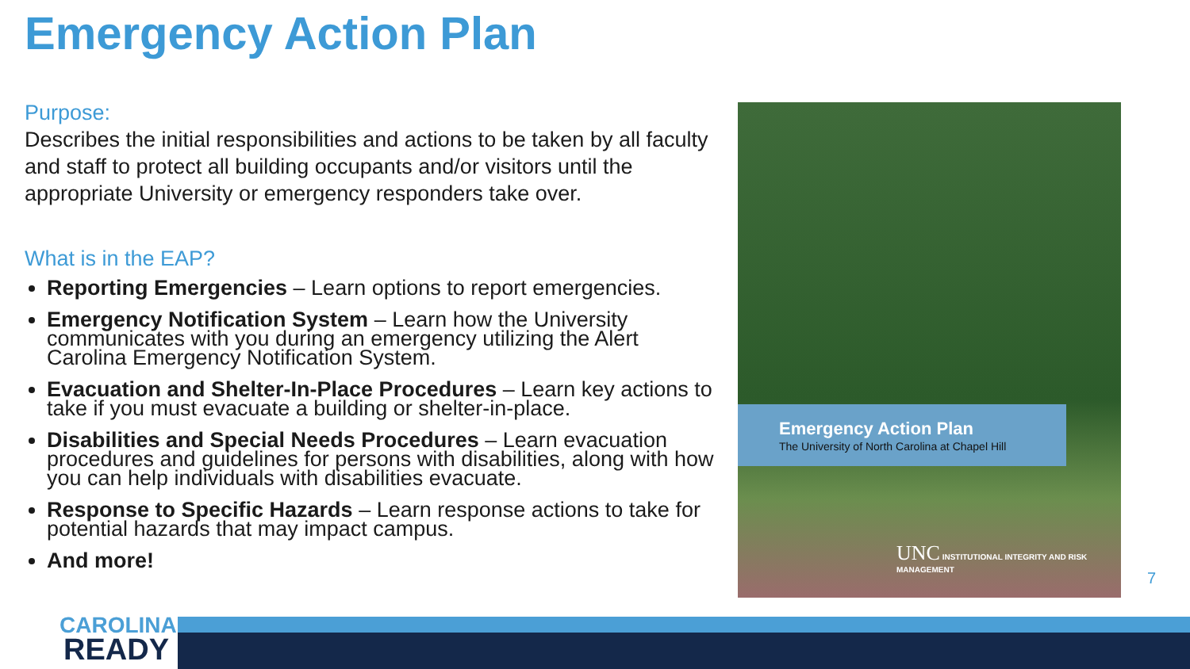Emergency Action Plan
Purpose:
Describes the initial responsibilities and actions to be taken by all faculty and staff to protect all building occupants and/or visitors until the appropriate University or emergency responders take over.
What is in the EAP?
Reporting Emergencies – Learn options to report emergencies.
Emergency Notification System – Learn how the University communicates with you during an emergency utilizing the Alert Carolina Emergency Notification System.
Evacuation and Shelter-In-Place Procedures – Learn key actions to take if you must evacuate a building or shelter-in-place.
Disabilities and Special Needs Procedures – Learn evacuation procedures and guidelines for persons with disabilities, along with how you can help individuals with disabilities evacuate.
Response to Specific Hazards – Learn response actions to take for potential hazards that may impact campus.
And more!
Emergency Action Plan
The University of North Carolina at Chapel Hill
UNC INSTITUTIONAL INTEGRITY AND RISK MANAGEMENT
7
CAROLINA
READY